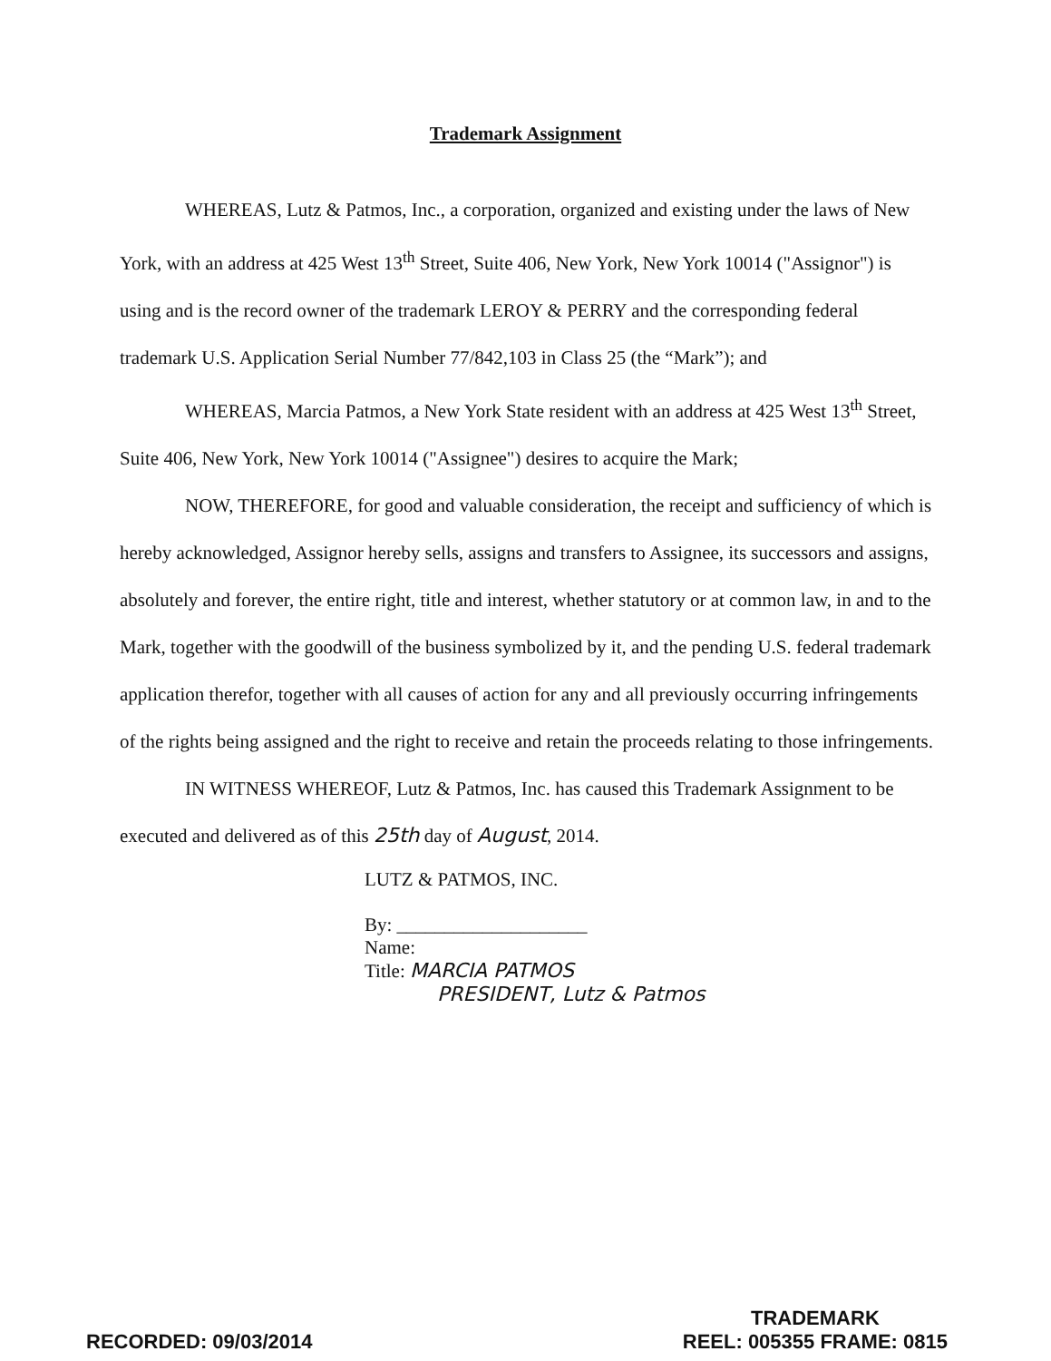Trademark Assignment
WHEREAS, Lutz & Patmos, Inc., a corporation, organized and existing under the laws of New York, with an address at 425 West 13<sup>th</sup> Street, Suite 406, New York, New York 10014 ("Assignor") is using and is the record owner of the trademark LEROY & PERRY and the corresponding federal trademark U.S. Application Serial Number 77/842,103 in Class 25 (the “Mark”); and
WHEREAS, Marcia Patmos, a New York State resident with an address at 425 West 13<sup>th</sup> Street, Suite 406, New York, New York 10014 ("Assignee") desires to acquire the Mark;
NOW, THEREFORE, for good and valuable consideration, the receipt and sufficiency of which is hereby acknowledged, Assignor hereby sells, assigns and transfers to Assignee, its successors and assigns, absolutely and forever, the entire right, title and interest, whether statutory or at common law, in and to the Mark, together with the goodwill of the business symbolized by it, and the pending U.S. federal trademark application therefor, together with all causes of action for any and all previously occurring infringements of the rights being assigned and the right to receive and retain the proceeds relating to those infringements.
IN WITNESS WHEREOF, Lutz & Patmos, Inc. has caused this Trademark Assignment to be executed and delivered as of this 25th day of August, 2014.
LUTZ & PATMOS, INC.
By: ____________________
Name:
Title: MARCIA PATMOS
PRESIDENT, Lutz & Patmos
RECORDED: 09/03/2014
TRADEMARK
REEL: 005355 FRAME: 0815